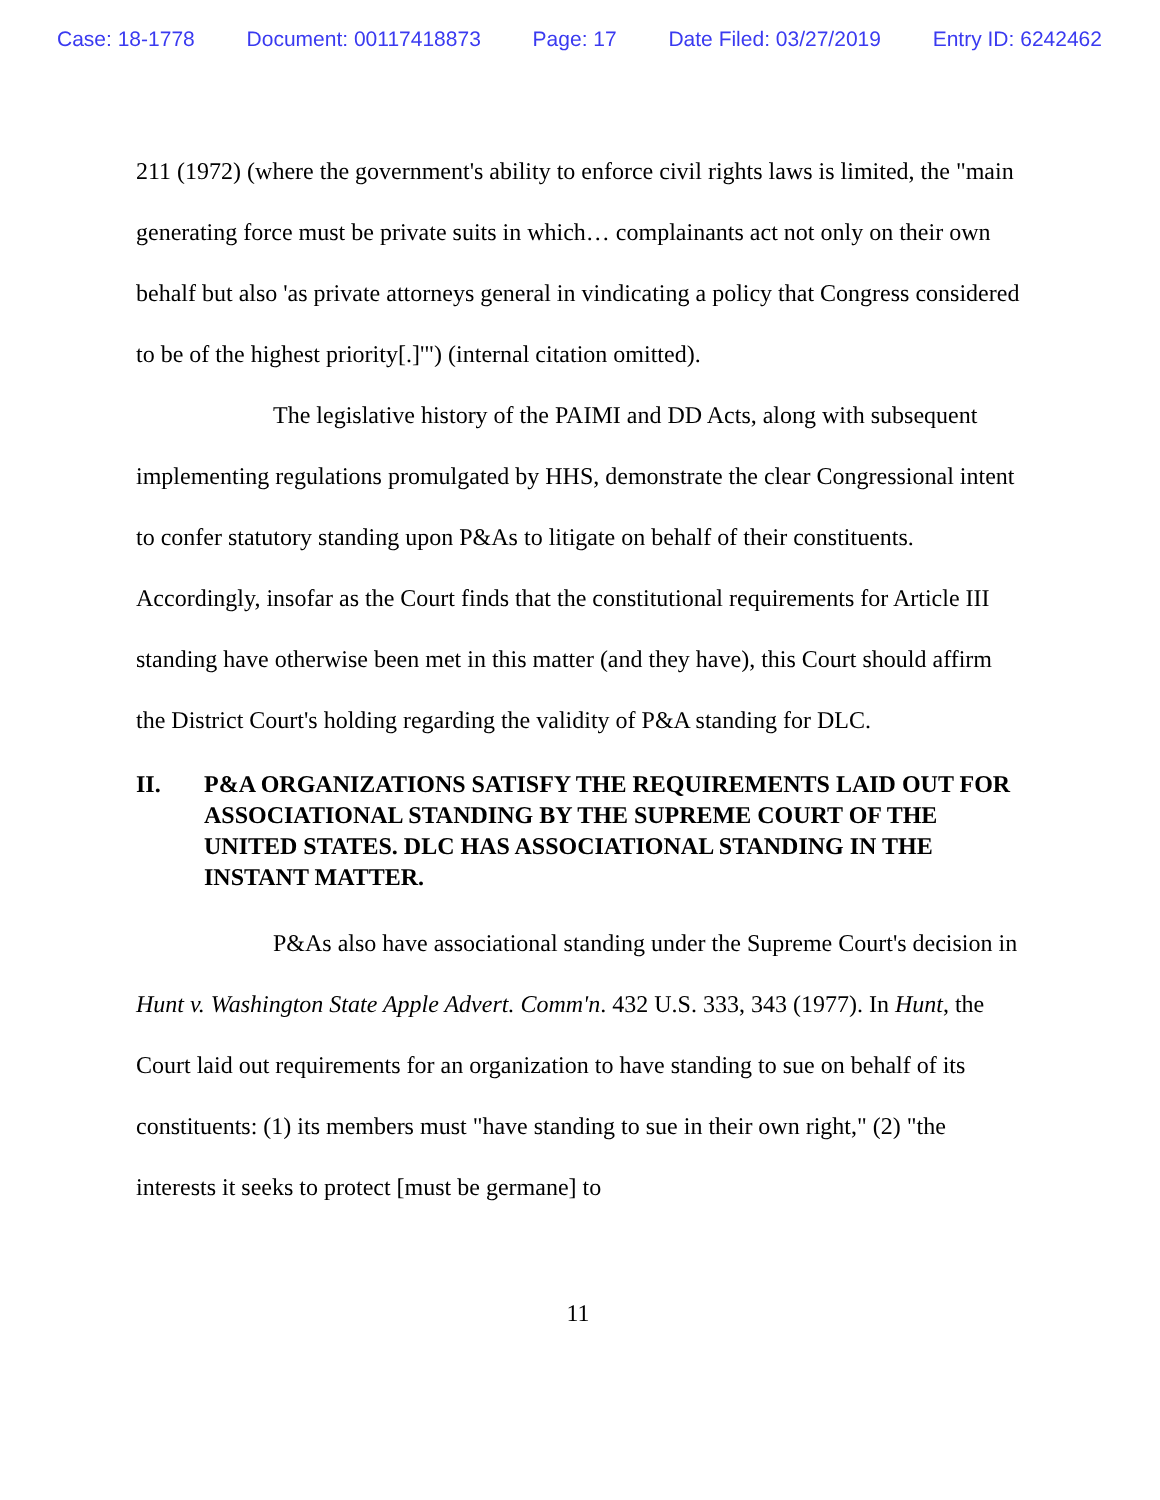Case: 18-1778 Document: 00117418873 Page: 17 Date Filed: 03/27/2019 Entry ID: 6242462
211 (1972) (where the government's ability to enforce civil rights laws is limited, the "main generating force must be private suits in which… complainants act not only on their own behalf but also 'as private attorneys general in vindicating a policy that Congress considered to be of the highest priority[.]'") (internal citation omitted).
The legislative history of the PAIMI and DD Acts, along with subsequent implementing regulations promulgated by HHS, demonstrate the clear Congressional intent to confer statutory standing upon P&As to litigate on behalf of their constituents. Accordingly, insofar as the Court finds that the constitutional requirements for Article III standing have otherwise been met in this matter (and they have), this Court should affirm the District Court's holding regarding the validity of P&A standing for DLC.
II. P&A ORGANIZATIONS SATISFY THE REQUIREMENTS LAID OUT FOR ASSOCIATIONAL STANDING BY THE SUPREME COURT OF THE UNITED STATES. DLC HAS ASSOCIATIONAL STANDING IN THE INSTANT MATTER.
P&As also have associational standing under the Supreme Court's decision in Hunt v. Washington State Apple Advert. Comm'n. 432 U.S. 333, 343 (1977). In Hunt, the Court laid out requirements for an organization to have standing to sue on behalf of its constituents: (1) its members must "have standing to sue in their own right," (2) "the interests it seeks to protect [must be germane] to
11